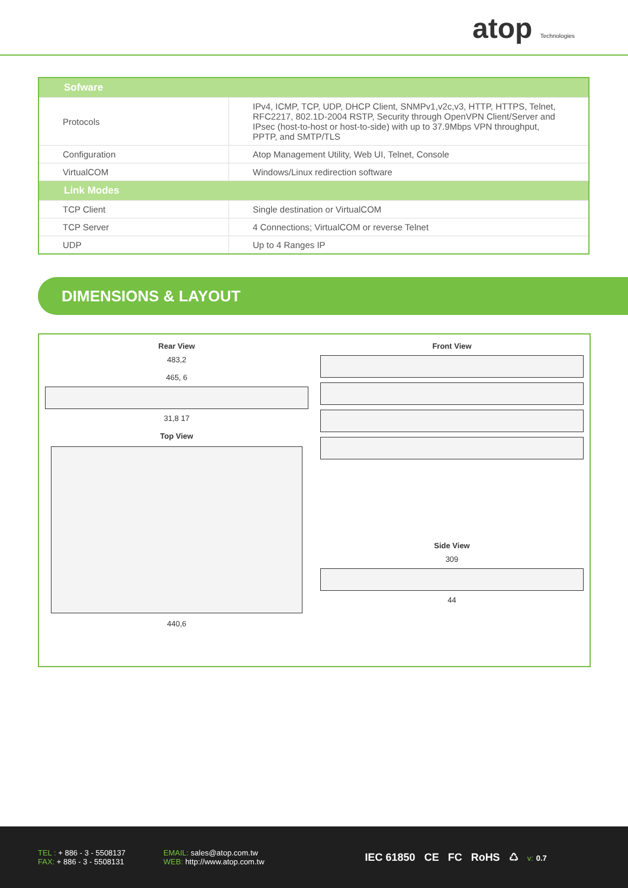atop Technologies
| Sofware | |
| Protocols | IPv4, ICMP, TCP, UDP, DHCP Client, SNMPv1,v2c,v3, HTTP, HTTPS, Telnet, RFC2217, 802.1D-2004 RSTP, Security through OpenVPN Client/Server and IPsec (host-to-host or host-to-side) with up to 37.9Mbps VPN throughput, PPTP, and SMTP/TLS |
| Configuration | Atop Management Utility, Web UI, Telnet, Console |
| VirtualCOM | Windows/Linux redirection software |
| Link Modes | |
| TCP Client | Single destination or VirtualCOM |
| TCP Server | 4 Connections; VirtualCOM or reverse Telnet |
| UDP | Up to 4 Ranges IP |
DIMENSIONS & LAYOUT
Rear View
483,2
465, 6
31,8 17
Top View
440,6
Front View
Side View
309
44
TEL : + 886 - 3 - 5508137
FAX: + 886 - 3 - 5508131
EMAIL: sales@atop.com.tw
WEB: http://www.atop.com.tw
IEC 61850 CE FC RoHS ♺ v: 0.7